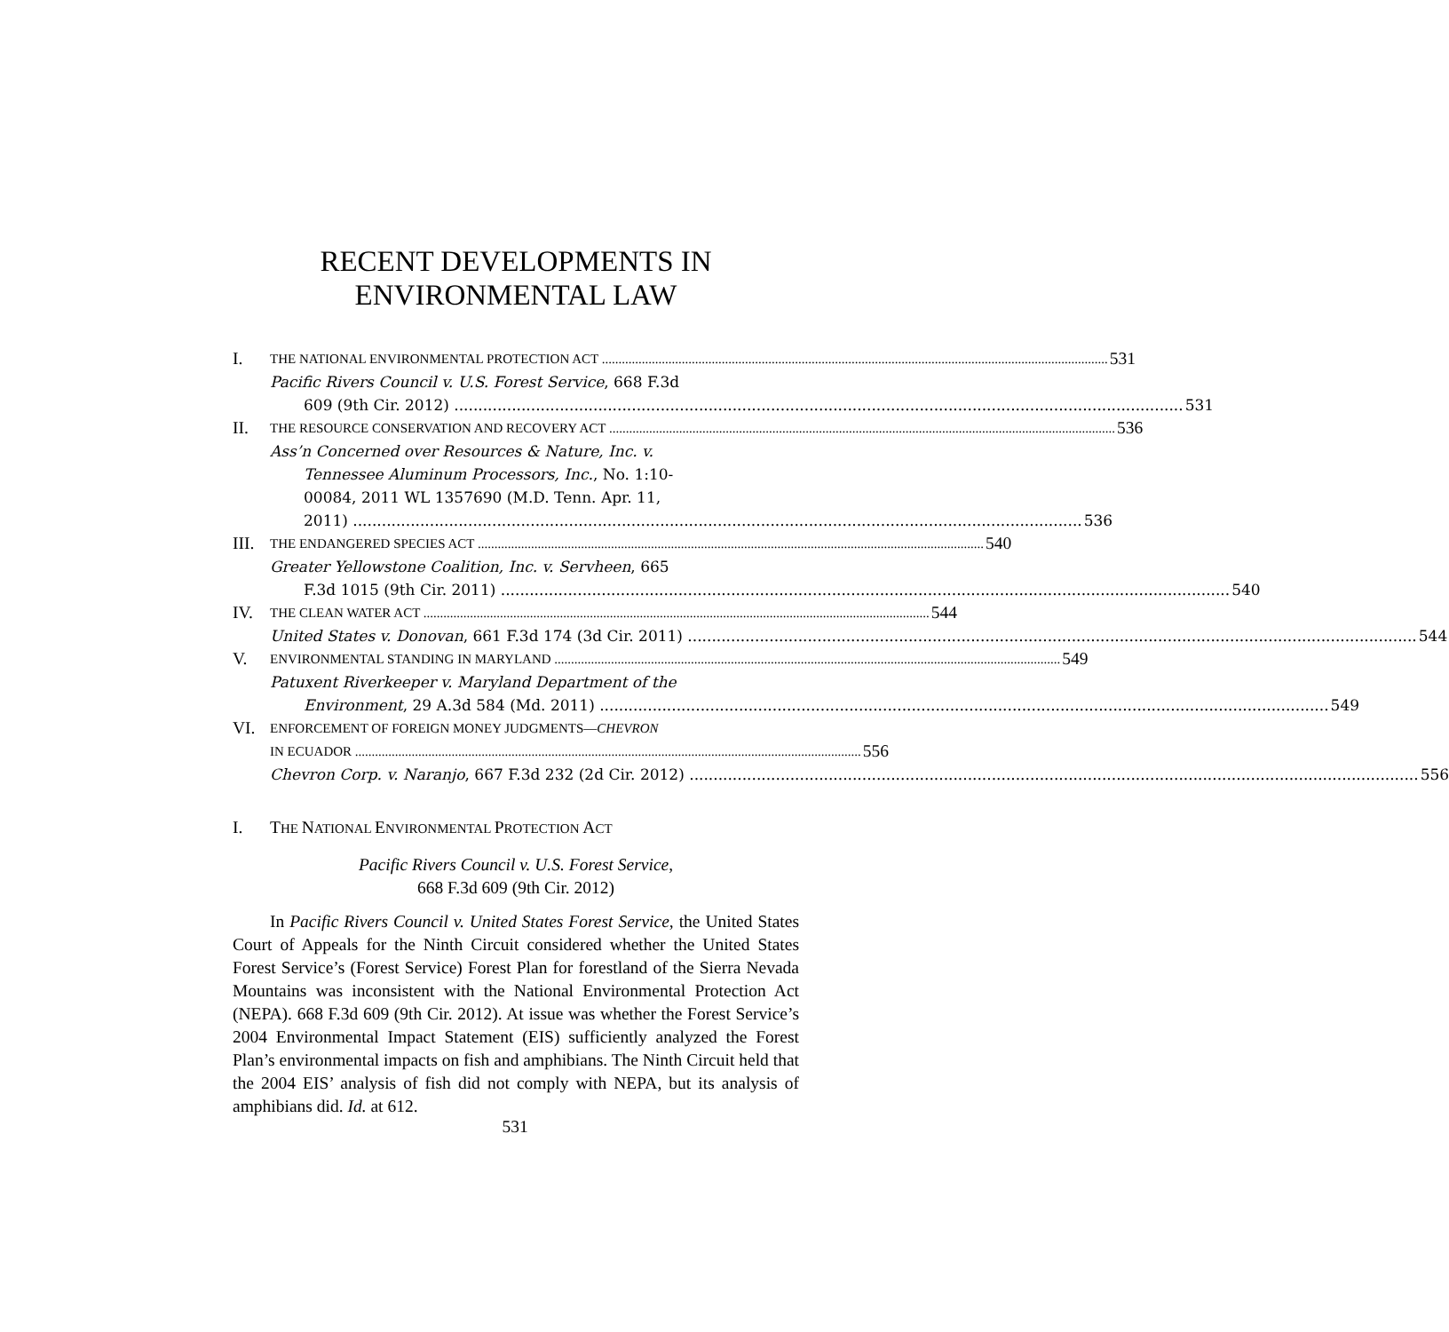RECENT DEVELOPMENTS IN
ENVIRONMENTAL LAW
I. THE NATIONAL ENVIRONMENTAL PROTECTION ACT 531
Pacific Rivers Council v. U.S. Forest Service, 668 F.3d
609 (9th Cir. 2012) 531
II. THE RESOURCE CONSERVATION AND RECOVERY ACT 536
Ass’n Concerned over Resources & Nature, Inc. v.
Tennessee Aluminum Processors, Inc., No. 1:10-
00084, 2011 WL 1357690 (M.D. Tenn. Apr. 11,
2011) 536
III. THE ENDANGERED SPECIES ACT 540
Greater Yellowstone Coalition, Inc. v. Servheen, 665
F.3d 1015 (9th Cir. 2011) 540
IV. THE CLEAN WATER ACT 544
United States v. Donovan, 661 F.3d 174 (3d Cir. 2011) 544
V. ENVIRONMENTAL STANDING IN MARYLAND 549
Patuxent Riverkeeper v. Maryland Department of the
Environment, 29 A.3d 584 (Md. 2011) 549
VI. ENFORCEMENT OF FOREIGN MONEY JUDGMENTS—CHEVRON
IN ECUADOR 556
Chevron Corp. v. Naranjo, 667 F.3d 232 (2d Cir. 2012) 556
I. THE NATIONAL ENVIRONMENTAL PROTECTION ACT
Pacific Rivers Council v. U.S. Forest Service,
668 F.3d 609 (9th Cir. 2012)
In Pacific Rivers Council v. United States Forest Service, the United States Court of Appeals for the Ninth Circuit considered whether the United States Forest Service’s (Forest Service) Forest Plan for forestland of the Sierra Nevada Mountains was inconsistent with the National Environmental Protection Act (NEPA). 668 F.3d 609 (9th Cir. 2012). At issue was whether the Forest Service’s 2004 Environmental Impact Statement (EIS) sufficiently analyzed the Forest Plan’s environmental impacts on fish and amphibians. The Ninth Circuit held that the 2004 EIS’ analysis of fish did not comply with NEPA, but its analysis of amphibians did. Id. at 612.
531